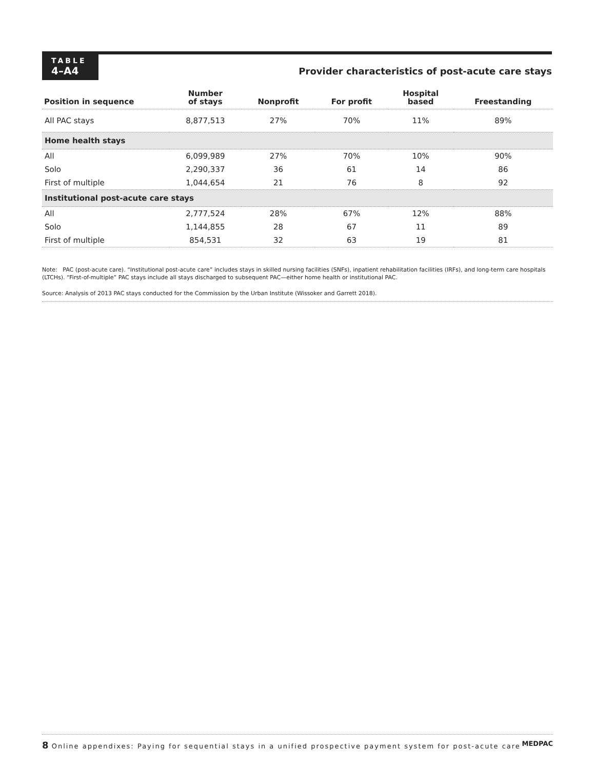TABLE
4–A4
Provider characteristics of post-acute care stays
| Position in sequence | Number of stays | Nonprofit | For profit | Hospital based | Freestanding |
| --- | --- | --- | --- | --- | --- |
| All PAC stays | 8,877,513 | 27% | 70% | 11% | 89% |
| Home health stays | | | | | |
| All | 6,099,989 | 27% | 70% | 10% | 90% |
| Solo | 2,290,337 | 36 | 61 | 14 | 86 |
| First of multiple | 1,044,654 | 21 | 76 | 8 | 92 |
| Institutional post-acute care stays | | | | | |
| All | 2,777,524 | 28% | 67% | 12% | 88% |
| Solo | 1,144,855 | 28 | 67 | 11 | 89 |
| First of multiple | 854,531 | 32 | 63 | 19 | 81 |
Note: PAC (post-acute care). “Institutional post-acute care” includes stays in skilled nursing facilities (SNFs), inpatient rehabilitation facilities (IRFs), and long-term care hospitals (LTCHs). “First-of-multiple” PAC stays include all stays discharged to subsequent PAC—either home health or institutional PAC.
Source: Analysis of 2013 PAC stays conducted for the Commission by the Urban Institute (Wissoker and Garrett 2018).
8 Online appendixes: Paying for sequential stays in a unified prospective payment system for post-acute care MEDPAC